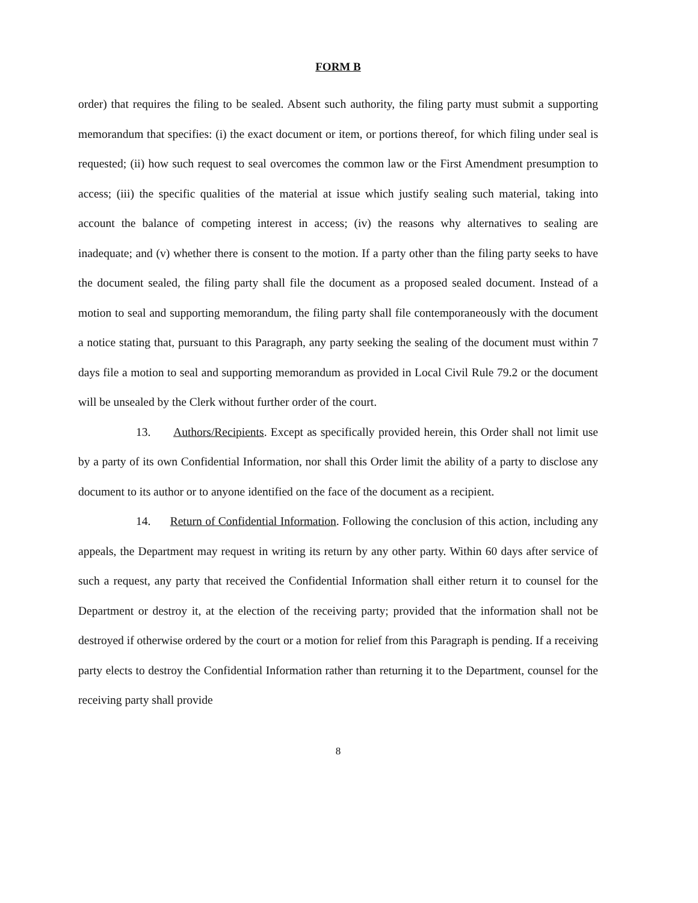FORM B
order) that requires the filing to be sealed. Absent such authority, the filing party must submit a supporting memorandum that specifies: (i) the exact document or item, or portions thereof, for which filing under seal is requested; (ii) how such request to seal overcomes the common law or the First Amendment presumption to access; (iii) the specific qualities of the material at issue which justify sealing such material, taking into account the balance of competing interest in access; (iv) the reasons why alternatives to sealing are inadequate; and (v) whether there is consent to the motion. If a party other than the filing party seeks to have the document sealed, the filing party shall file the document as a proposed sealed document. Instead of a motion to seal and supporting memorandum, the filing party shall file contemporaneously with the document a notice stating that, pursuant to this Paragraph, any party seeking the sealing of the document must within 7 days file a motion to seal and supporting memorandum as provided in Local Civil Rule 79.2 or the document will be unsealed by the Clerk without further order of the court.
13. Authors/Recipients. Except as specifically provided herein, this Order shall not limit use by a party of its own Confidential Information, nor shall this Order limit the ability of a party to disclose any document to its author or to anyone identified on the face of the document as a recipient.
14. Return of Confidential Information. Following the conclusion of this action, including any appeals, the Department may request in writing its return by any other party. Within 60 days after service of such a request, any party that received the Confidential Information shall either return it to counsel for the Department or destroy it, at the election of the receiving party; provided that the information shall not be destroyed if otherwise ordered by the court or a motion for relief from this Paragraph is pending. If a receiving party elects to destroy the Confidential Information rather than returning it to the Department, counsel for the receiving party shall provide
8